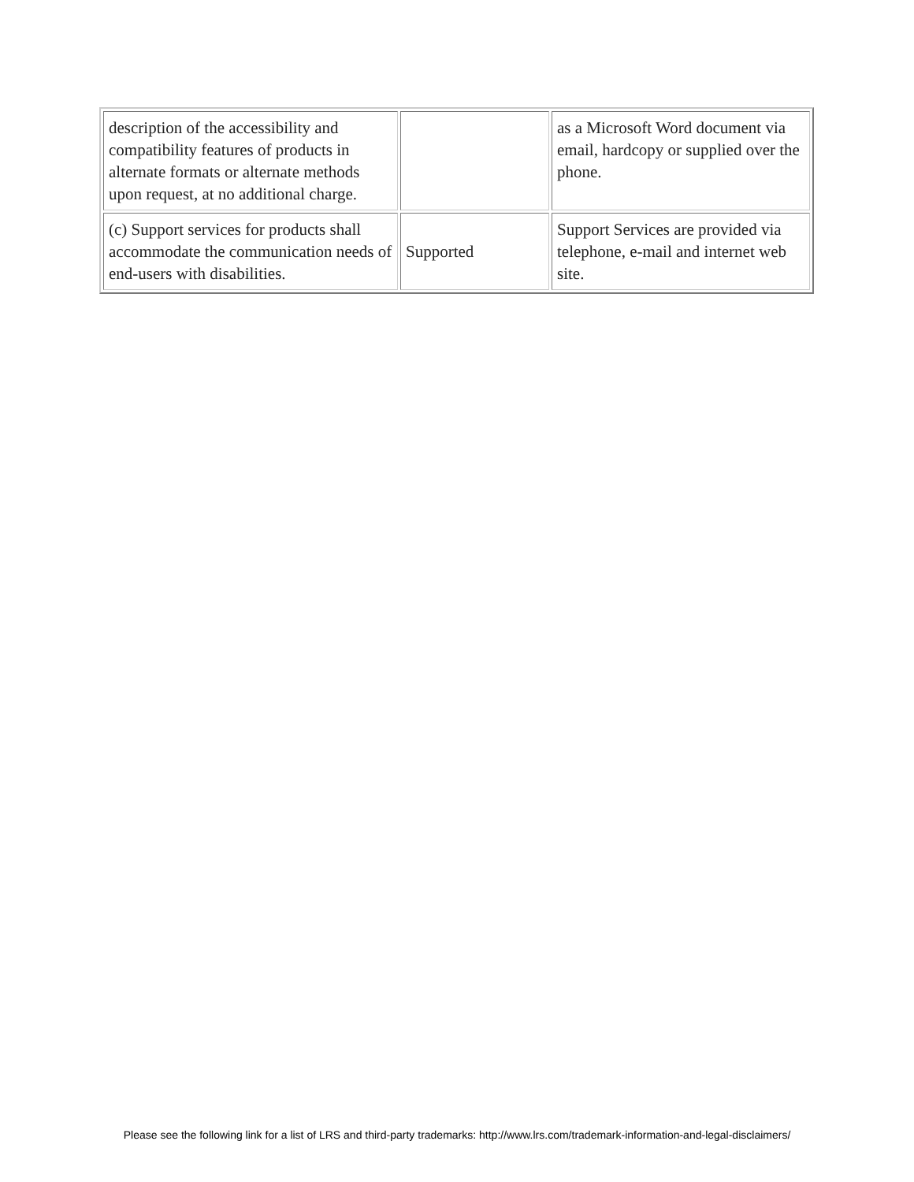| description of the accessibility and compatibility features of products in alternate formats or alternate methods upon request, at no additional charge. | | as a Microsoft Word document via email, hardcopy or supplied over the phone. |
| (c) Support services for products shall accommodate the communication needs of end-users with disabilities. | Supported | Support Services are provided via telephone, e-mail and internet web site. |
Please see the following link for a list of LRS and third-party trademarks: http://www.lrs.com/trademark-information-and-legal-disclaimers/